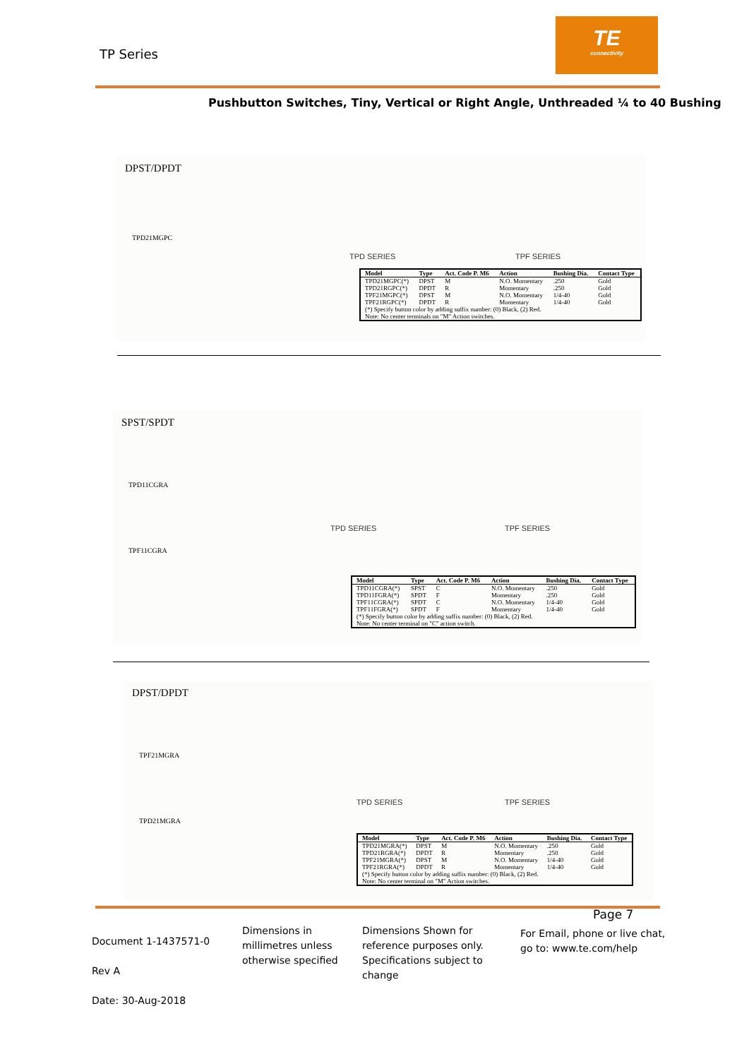TP Series
TE
connectivity
Pushbutton Switches, Tiny, Vertical or Right Angle, Unthreaded ¼ to 40 Bushing
DPST/DPDT
TPD21MGPC
TPD SERIES TPF SERIES
| Model | Type | Act. Code P. M6 | Action | Bushing Dia. | Contact Type |
| --- | --- | --- | --- | --- | --- |
| TPD21MGPC(*) | DPST | M | N.O. Momentary | .250 | Gold |
| TPD21RGPC(*) | DPDT | R | Momentary | .250 | Gold |
| TPF21MGPC(*) | DPST | M | N.O. Momentary | 1/4-40 | Gold |
| TPF21RGPC(*) | DPDT | R | Momentary | 1/4-40 | Gold |
| (*) Specify button color by adding suffix number: (0) Black, (2) Red. Note: No center terminals on "M" Action switches. | | | | | |
SPST/SPDT
TPD11CGRA
TPF11CGRA
TPD SERIES TPF SERIES
| Model | Type | Act. Code P. M6 | Action | Bushing Dia. | Contact Type |
| --- | --- | --- | --- | --- | --- |
| TPD11CGRA(*) | SPST | C | N.O. Momentary | .250 | Gold |
| TPD11FGRA(*) | SPDT | F | Momentary | .250 | Gold |
| TPF11CGRA(*) | SPDT | C | N.O. Momentary | 1/4-40 | Gold |
| TPF11FGRA(*) | SPDT | F | Momentary | 1/4-40 | Gold |
| (*) Specify button color by adding suffix number: (0) Black, (2) Red. Note: No center terminal on "C" action switch. | | | | | |
DPST/DPDT
TPF21MGRA
TPD21MGRA
TPD SERIES TPF SERIES
| Model | Type | Act. Code P. M6 | Action | Bushing Dia. | Contact Type |
| --- | --- | --- | --- | --- | --- |
| TPD21MGRA(*) | DPST | M | N.O. Momentary | .250 | Gold |
| TPD21RGRA(*) | DPDT | R | Momentary | .250 | Gold |
| TPF21MGRA(*) | DPST | M | N.O. Momentary | 1/4-40 | Gold |
| TPF21RGRA(*) | DPDT | R | Momentary | 1/4-40 | Gold |
| (*) Specify button color by adding suffix number: (0) Black, (2) Red. Note: No center terminal on "M" Action switches. | | | | | |
Page 7
Document 1-1437571-0
Rev A
Date: 30-Aug-2018
Dimensions in
millimetres unless
otherwise specified
Dimensions Shown for
reference purposes only.
Specifications subject to
change
For Email, phone or live chat,
go to: www.te.com/help